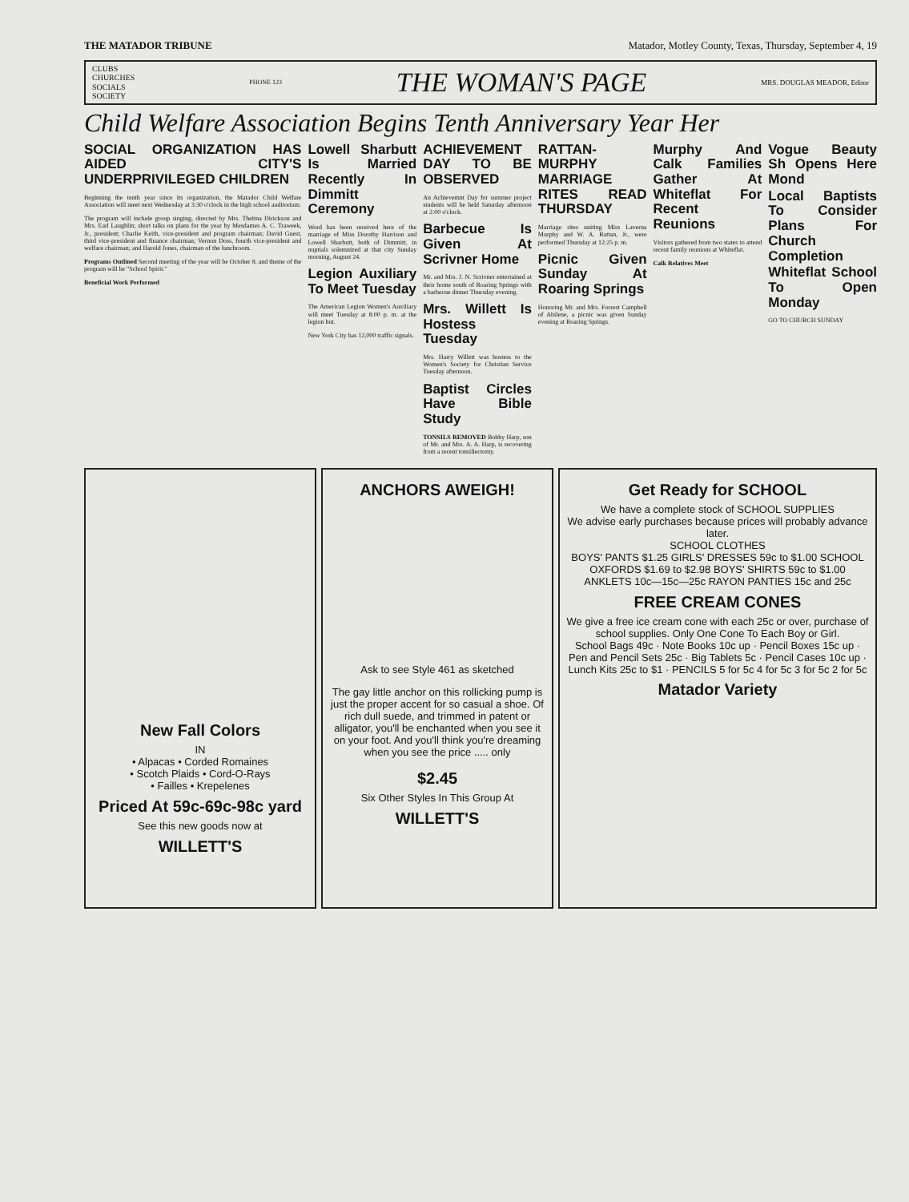THE MATADOR TRIBUNE Matador, Motley County, Texas, Thursday, September 4, 19
CLUBS
CHURCHES
SOCIALS
SOCIETY
PHONE 123
THE WOMAN'S PAGE
MRS. DOUGLAS MEADOR, Editor
Child Welfare Association Begins Tenth Anniversary Year Her
SOCIAL ORGANIZATION HAS AIDED CITY'S UNDERPRIVILEGED CHILDREN
Beginning the tenth year since its organization, the Matador Child Welfare Association will meet next Wednesday at 3:30 o'clock in the high school auditorium.
The program will include group singing, directed by Mrs. Thelma Dirickson and Mrs. Earl Laughlin; short talks on plans for the year by Mesdames A. C. Traweek, Jr., president; Charlie Keith, vice-president and program chairman; David Guest, third vice-president and finance chairman; Vernon Doss, fourth vice-president and welfare chairman; and Harold Jones, chairman of the lunchroom.
Programs Outlined Second meeting of the year will be October 8, and theme of the program will be "School Spirit."
Beneficial Work Performed
Lowell Sharbutt Is Married Recently In Dimmitt Ceremony
Word has been received here of the marriage of Miss Dorothy Harrison and Lowell Sharbutt, both of Dimmitt, in nuptials solemnized at that city Sunday morning, August 24.
Legion Auxiliary To Meet Tuesday
The American Legion Women's Auxiliary will meet Tuesday at 8:00 p. m. at the legion hut.
New York City has 12,000 traffic signals.
ACHIEVEMENT DAY TO BE OBSERVED
An Achievemnt Day for summer project students will be held Saturday afternoon at 2:00 o'clock.
Barbecue Is Given At Scrivner Home
Mr. and Mrs. J. N. Scrivner entertained at their home south of Roaring Springs with a barbecue dinner Thursday evening.
Mrs. Willett Is Hostess Tuesday
Mrs. Harry Willett was hostess to the Women's Society for Christian Service Tuesday afternoon.
Baptist Circles Have Bible Study
TONSILS REMOVED Bobby Harp, son of Mr. and Mrs. A. A. Harp, is recovering from a recent tonsillectomy.
RATTAN-MURPHY MARRIAGE RITES READ THURSDAY
Marriage rites uniting Miss Laverna Murphy and W. A. Rattan, Jr., were performed Thursday at 12:25 p. m.
Picnic Given Sunday At Roaring Springs
Honoring Mr. and Mrs. Forrest Campbell of Abilene, a picnic was given Sunday evening at Roaring Springs.
Murphy And Calk Families Gather At Whiteflat For Recent Reunions
Visitors gathered from two states to attend recent family reunions at Whiteflat.
Calk Relatives Meet
Vogue Beauty Sh Opens Here Mond
Local Baptists To Consider Plans For Church Completion
Whiteflat School To Open Monday
GO TO CHURCH SUNDAY
New Fall Colors
IN
• Alpacas • Corded Romaines
• Scotch Plaids • Cord-O-Rays
• Failles • Krepelenes
Priced At 59c-69c-98c yard
See this new goods now at
WILLETT'S
ANCHORS AWEIGH!
Ask to see Style 461 as sketched
The gay little anchor on this rollicking pump is just the proper accent for so casual a shoe. Of rich dull suede, and trimmed in patent or alligator, you'll be enchanted when you see it on your foot. And you'll think you're dreaming when you see the price ..... only
$2.45
Six Other Styles In This Group At
WILLETT'S
Get Ready for SCHOOL
We have a complete stock of SCHOOL SUPPLIES
We advise early purchases because prices will probably advance later.
SCHOOL CLOTHES
BOYS' PANTS $1.25 GIRLS' DRESSES 59c to $1.00 SCHOOL OXFORDS $1.69 to $2.98 BOYS' SHIRTS 59c to $1.00 ANKLETS 10c—15c—25c RAYON PANTIES 15c and 25c
FREE CREAM CONES
We give a free ice cream cone with each 25c or over, purchase of school supplies. Only One Cone To Each Boy or Girl.
School Bags 49c · Note Books 10c up · Pencil Boxes 15c up · Pen and Pencil Sets 25c · Big Tablets 5c · Pencil Cases 10c up · Lunch Kits 25c to $1 · PENCILS 5 for 5c 4 for 5c 3 for 5c 2 for 5c
Matador Variety